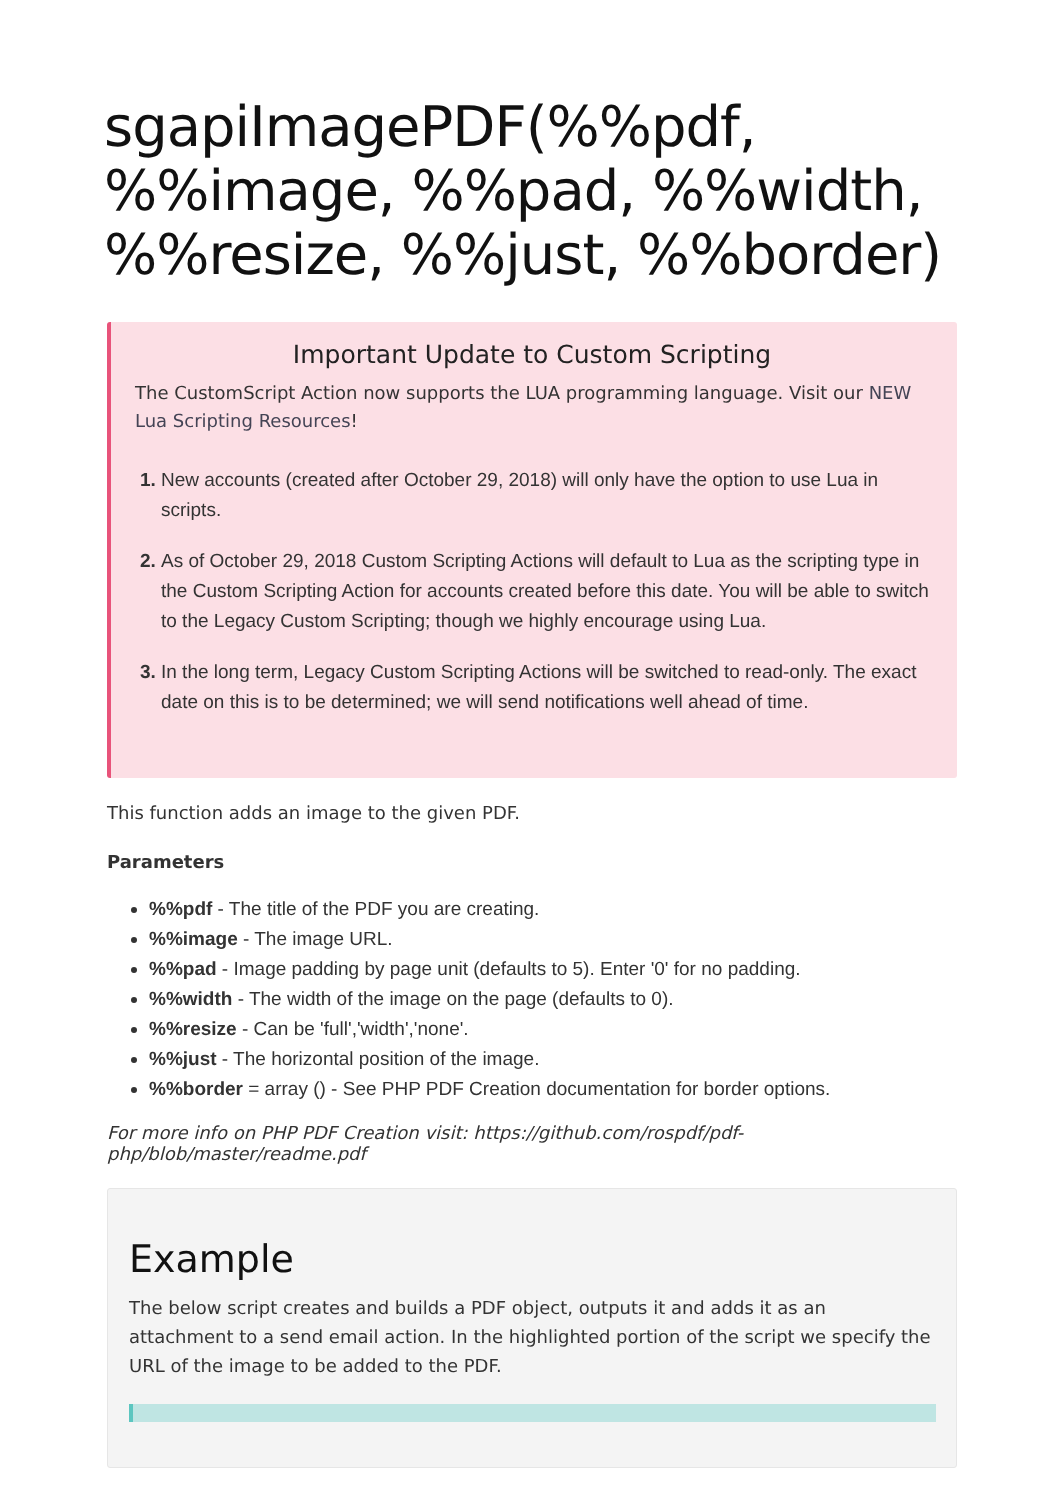sgapiImagePDF(%%pdf, %%image, %%pad, %%width, %%resize, %%just, %%border)
Important Update to Custom Scripting
The CustomScript Action now supports the LUA programming language. Visit our NEW Lua Scripting Resources!
New accounts (created after October 29, 2018) will only have the option to use Lua in scripts.
As of October 29, 2018 Custom Scripting Actions will default to Lua as the scripting type in the Custom Scripting Action for accounts created before this date. You will be able to switch to the Legacy Custom Scripting; though we highly encourage using Lua.
In the long term, Legacy Custom Scripting Actions will be switched to read-only. The exact date on this is to be determined; we will send notifications well ahead of time.
This function adds an image to the given PDF.
Parameters
%%pdf - The title of the PDF you are creating.
%%image - The image URL.
%%pad - Image padding by page unit (defaults to 5). Enter '0' for no padding.
%%width - The width of the image on the page (defaults to 0).
%%resize - Can be 'full','width','none'.
%%just - The horizontal position of the image.
%%border = array () - See PHP PDF Creation documentation for border options.
For more info on PHP PDF Creation visit: https://github.com/rospdf/pdf-php/blob/master/readme.pdf
Example
The below script creates and builds a PDF object, outputs it and adds it as an attachment to a send email action. In the highlighted portion of the script we specify the URL of the image to be added to the PDF.